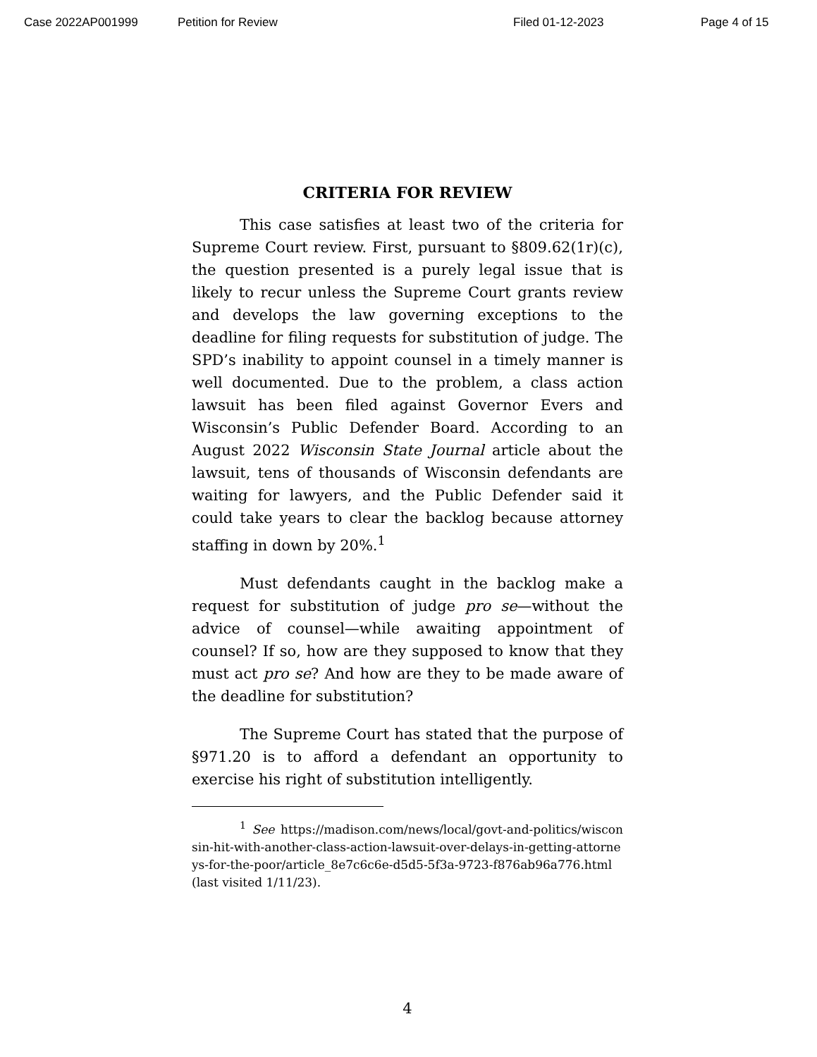Case 2022AP001999 Petition for Review Filed 01-12-2023 Page 4 of 15
CRITERIA FOR REVIEW
This case satisfies at least two of the criteria for Supreme Court review. First, pursuant to §809.62(1r)(c), the question presented is a purely legal issue that is likely to recur unless the Supreme Court grants review and develops the law governing exceptions to the deadline for filing requests for substitution of judge. The SPD’s inability to appoint counsel in a timely manner is well documented. Due to the problem, a class action lawsuit has been filed against Governor Evers and Wisconsin’s Public Defender Board. According to an August 2022 Wisconsin State Journal article about the lawsuit, tens of thousands of Wisconsin defendants are waiting for lawyers, and the Public Defender said it could take years to clear the backlog because attorney staffing in down by 20%.<sup>1</sup>
Must defendants caught in the backlog make a request for substitution of judge pro se—without the advice of counsel—while awaiting appointment of counsel? If so, how are they supposed to know that they must act pro se? And how are they to be made aware of the deadline for substitution?
The Supreme Court has stated that the purpose of §971.20 is to afford a defendant an opportunity to exercise his right of substitution intelligently.
<sup>1</sup> See https://madison.com/news/local/govt-and-politics/wisconsin-hit-with-another-class-action-lawsuit-over-delays-in-getting-attorneys-for-the-poor/article_8e7c6c6e-d5d5-5f3a-9723-f876ab96a776.html (last visited 1/11/23).
4